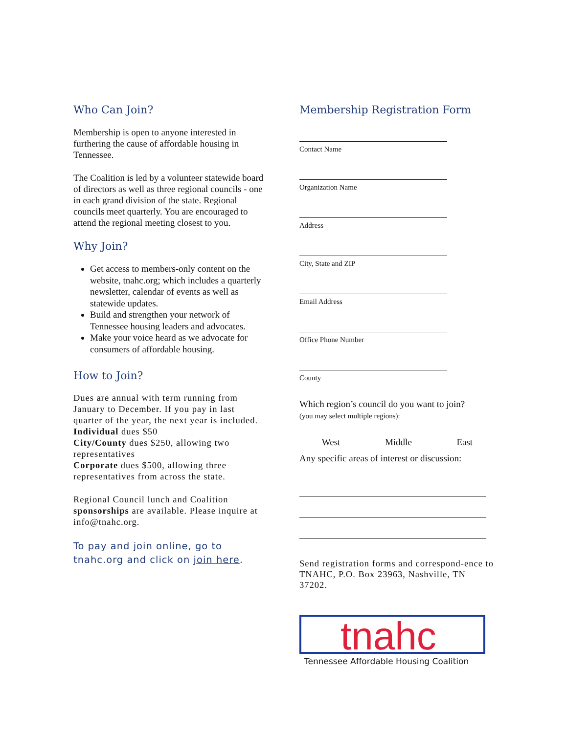Who Can Join?
Membership is open to anyone interested in furthering the cause of affordable housing in Tennessee.
The Coalition is led by a volunteer statewide board of directors as well as three regional councils - one in each grand division of the state. Regional councils meet quarterly. You are encouraged to attend the regional meeting closest to you.
Why Join?
Get access to members-only content on the website, tnahc.org; which includes a quarterly newsletter, calendar of events as well as statewide updates.
Build and strengthen your network of Tennessee housing leaders and advocates.
Make your voice heard as we advocate for consumers of affordable housing.
How to Join?
Dues are annual with term running from January to December. If you pay in last quarter of the year, the next year is included.
Individual dues $50
City/County dues $250, allowing two representatives
Corporate dues $500, allowing three representatives from across the state.
Regional Council lunch and Coalition sponsorships are available. Please inquire at info@tnahc.org.
To pay and join online, go to tnahc.org and click on join here.
Membership Registration Form
Contact Name
Organization Name
Address
City, State and ZIP
Email Address
Office Phone Number
County
Which region’s council do you want to join?
(you may select multiple regions):
West Middle East
Any specific areas of interest or discussion:
Send registration forms and correspond-ence to TNAHC, P.O. Box 23963, Nashville, TN 37202.
tnahc
Tennessee Affordable Housing Coalition